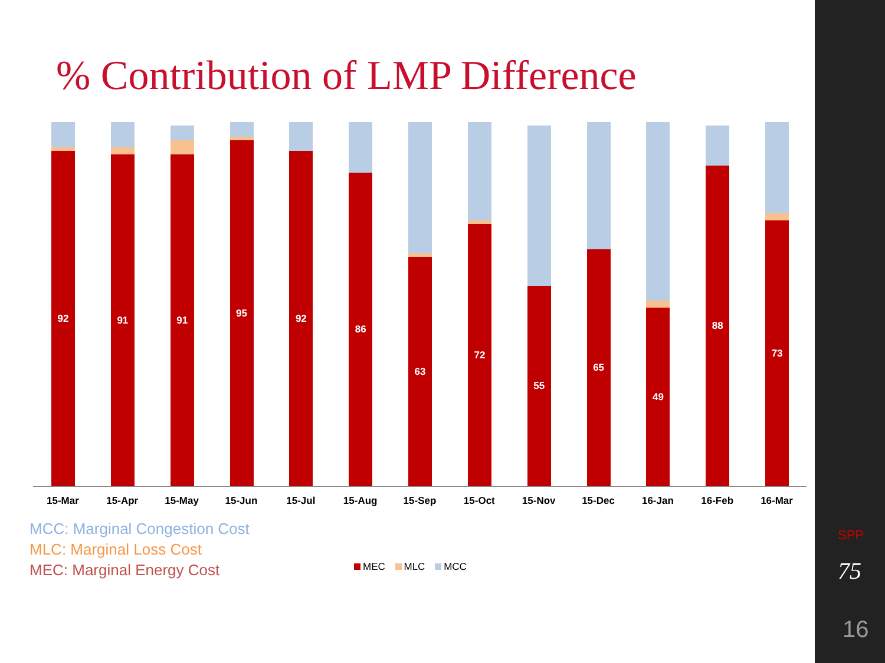% Contribution of LMP Difference
92
91
91
95
92
86
63
72
55
65
49
88
73
15-Mar 15-Apr 15-May 15-Jun 15-Jul 15-Aug 15-Sep 15-Oct 15-Nov 15-Dec 16-Jan 16-Feb 16-Mar
MCC: Marginal Congestion Cost
MLC: Marginal Loss Cost
MEC: Marginal Energy Cost
MEC MLC MCC
SPP
75
16